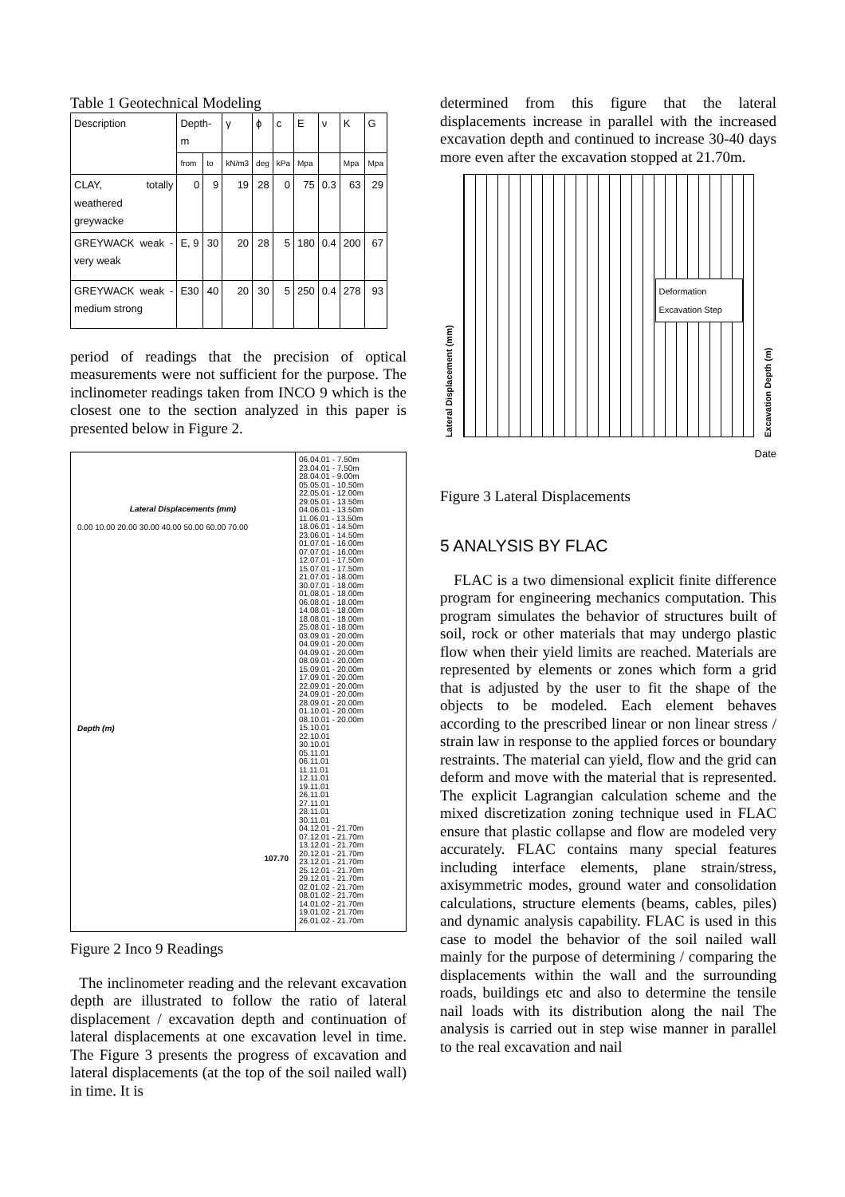Table 1 Geotechnical Modeling
| Description | Depth-m | | γ | ϕ | c | E | ν | K | G |
| --- | --- | --- | --- | --- | --- | --- | --- | --- | --- |
| | from | to | kN/m3 | deg | kPa | Mpa | | Mpa | Mpa |
| CLAY, totally weathered greywacke | 0 | 9 | 19 | 28 | 0 | 75 | 0.3 | 63 | 29 |
| GREYWACK weak - very weak | E, 9 | 30 | 20 | 28 | 5 | 180 | 0.4 | 200 | 67 |
| GREYWACK weak - medium strong | E30 | 40 | 20 | 30 | 5 | 250 | 0.4 | 278 | 93 |
period of readings that the precision of optical measurements were not sufficient for the purpose. The inclinometer readings taken from INCO 9 which is the closest one to the section analyzed in this paper is presented below in Figure 2.
Lateral Displacements (mm)
0.00 10.00 20.00 30.00 40.00 50.00 60.00 70.00
Depth (m)
107.70
06.04.01 - 7.50m
23.04.01 - 7.50m
28.04.01 - 9.00m
05.05.01 - 10.50m
22.05.01 - 12.00m
29.05.01 - 13.50m
04.06.01 - 13.50m
11.06.01 - 13.50m
18.06.01 - 14.50m
23.06.01 - 14.50m
01.07.01 - 16.00m
07.07.01 - 16.00m
12.07.01 - 17.50m
15.07.01 - 17.50m
21.07.01 - 18.00m
30.07.01 - 18.00m
01.08.01 - 18.00m
06.08.01 - 18.00m
14.08.01 - 18.00m
18.08.01 - 18.00m
25.08.01 - 18.00m
03.09.01 - 20.00m
04.09.01 - 20.00m
04.09.01 - 20.00m
08.09.01 - 20.00m
15.09.01 - 20.00m
17.09.01 - 20.00m
22.09.01 - 20.00m
24.09.01 - 20.00m
28.09.01 - 20.00m
01.10.01 - 20.00m
08.10.01 - 20.00m
15.10.01
22.10.01
30.10.01
05.11.01
06.11.01
11.11.01
12.11.01
19.11.01
26.11.01
27.11.01
28.11.01
30.11.01
04.12.01 - 21.70m
07.12.01 - 21.70m
13.12.01 - 21.70m
20.12.01 - 21.70m
23.12.01 - 21.70m
25.12.01 - 21.70m
29.12.01 - 21.70m
02.01.02 - 21.70m
08.01.02 - 21.70m
14.01.02 - 21.70m
19.01.02 - 21.70m
26.01.02 - 21.70m
Figure 2 Inco 9 Readings
The inclinometer reading and the relevant excavation depth are illustrated to follow the ratio of lateral displacement / excavation depth and continuation of lateral displacements at one excavation level in time. The Figure 3 presents the progress of excavation and lateral displacements (at the top of the soil nailed wall) in time. It is
determined from this figure that the lateral displacements increase in parallel with the increased excavation depth and continued to increase 30-40 days more even after the excavation stopped at 21.70m.
Lateral Displacement (mm)
Deformation
Excavation Step
Excavation Depth (m)
Date
Figure 3 Lateral Displacements
5 ANALYSIS BY FLAC
FLAC is a two dimensional explicit finite difference program for engineering mechanics computation. This program simulates the behavior of structures built of soil, rock or other materials that may undergo plastic flow when their yield limits are reached. Materials are represented by elements or zones which form a grid that is adjusted by the user to fit the shape of the objects to be modeled. Each element behaves according to the prescribed linear or non linear stress / strain law in response to the applied forces or boundary restraints. The material can yield, flow and the grid can deform and move with the material that is represented. The explicit Lagrangian calculation scheme and the mixed discretization zoning technique used in FLAC ensure that plastic collapse and flow are modeled very accurately. FLAC contains many special features including interface elements, plane strain/stress, axisymmetric modes, ground water and consolidation calculations, structure elements (beams, cables, piles) and dynamic analysis capability. FLAC is used in this case to model the behavior of the soil nailed wall mainly for the purpose of determining / comparing the displacements within the wall and the surrounding roads, buildings etc and also to determine the tensile nail loads with its distribution along the nail The analysis is carried out in step wise manner in parallel to the real excavation and nail